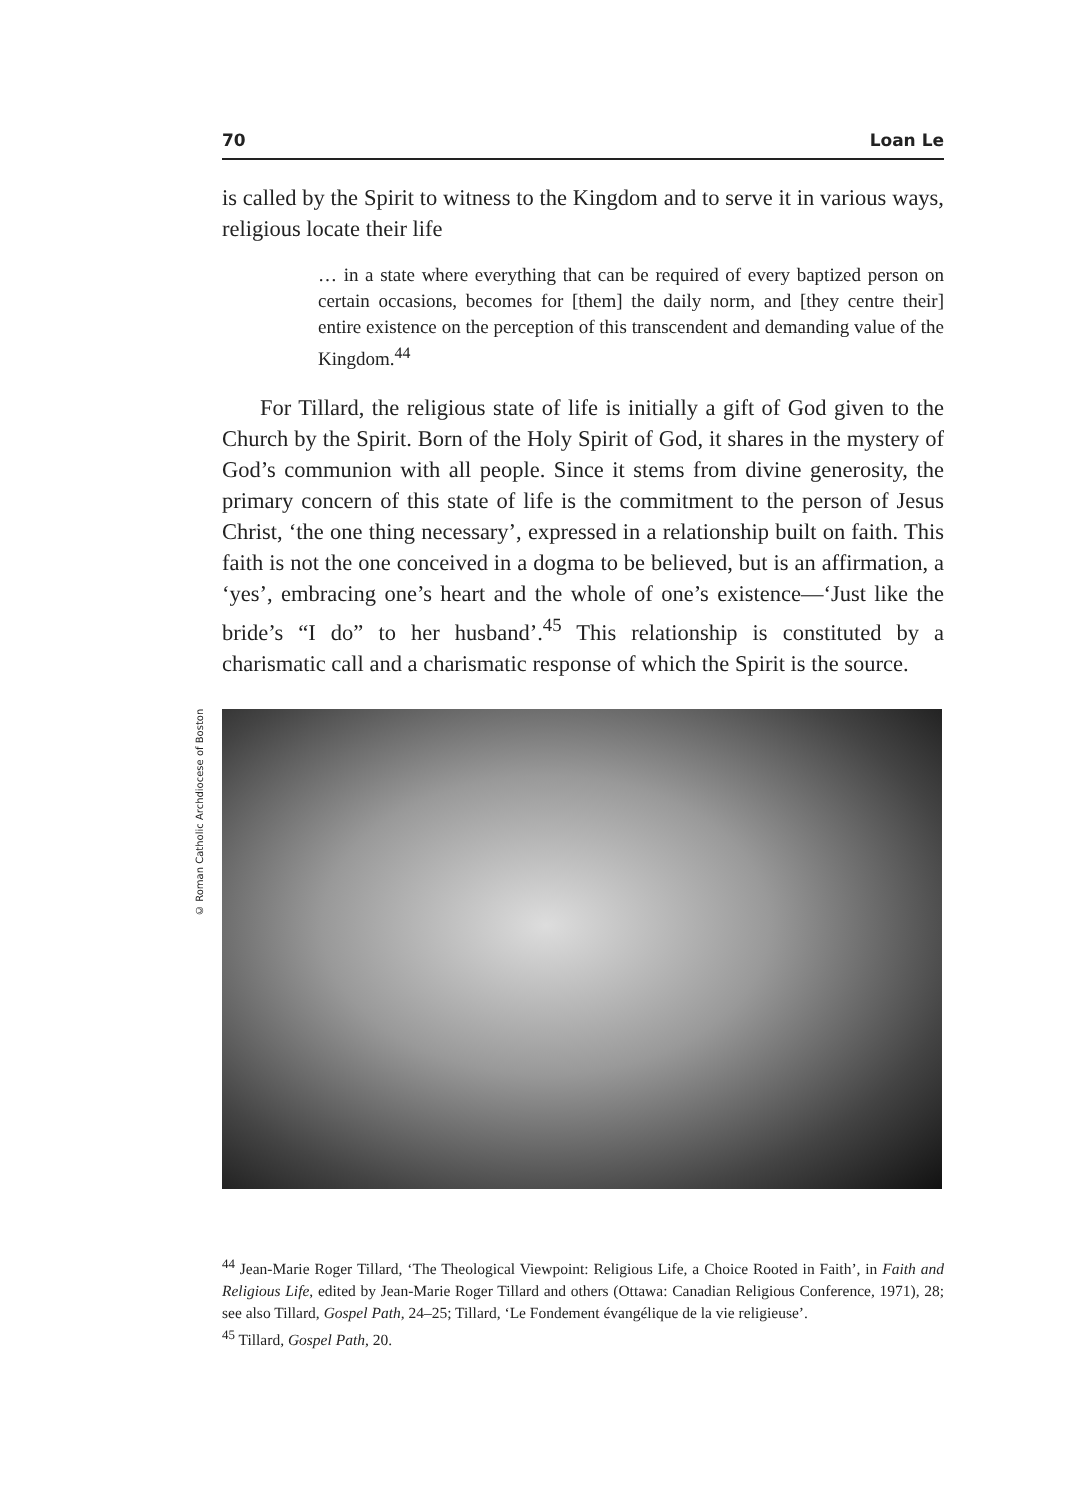70 Loan Le
is called by the Spirit to witness to the Kingdom and to serve it in various ways, religious locate their life
… in a state where everything that can be required of every baptized person on certain occasions, becomes for [them] the daily norm, and [they centre their] entire existence on the perception of this transcendent and demanding value of the Kingdom.<sup>44</sup>
For Tillard, the religious state of life is initially a gift of God given to the Church by the Spirit. Born of the Holy Spirit of God, it shares in the mystery of God’s communion with all people. Since it stems from divine generosity, the primary concern of this state of life is the commitment to the person of Jesus Christ, ‘the one thing necessary’, expressed in a relationship built on faith. This faith is not the one conceived in a dogma to be believed, but is an affirmation, a ‘yes’, embracing one’s heart and the whole of one’s existence—‘Just like the bride’s “I do” to her husband’.<sup>45</sup> This relationship is constituted by a charismatic call and a charismatic response of which the Spirit is the source.
© Roman Catholic Archdiocese of Boston
<sup>44</sup> Jean-Marie Roger Tillard, ‘The Theological Viewpoint: Religious Life, a Choice Rooted in Faith’, in Faith and Religious Life, edited by Jean-Marie Roger Tillard and others (Ottawa: Canadian Religious Conference, 1971), 28; see also Tillard, Gospel Path, 24–25; Tillard, ‘Le Fondement évangélique de la vie religieuse’.
<sup>45</sup> Tillard, Gospel Path, 20.